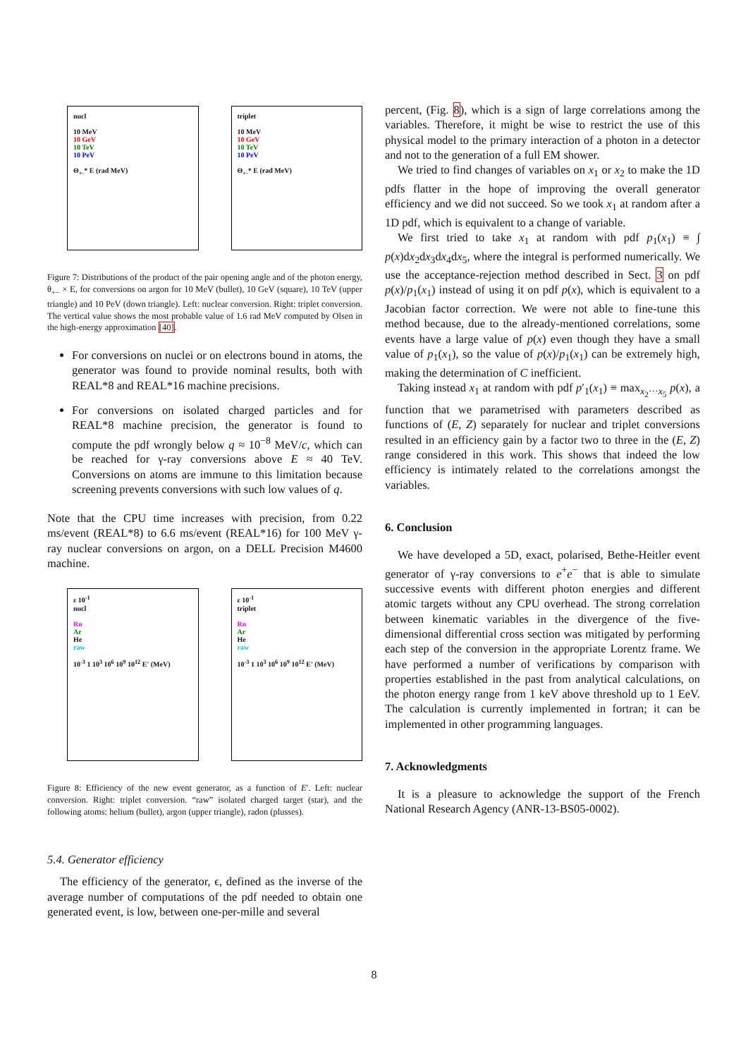nucl
10 MeV
10 GeV
10 TeV
10 PeV
Θ<sub>+-</sub>* E (rad MeV)
triplet
10 MeV
10 GeV
10 TeV
10 PeV
Θ<sub>+-</sub>* E (rad MeV)
Figure 7: Distributions of the product of the pair opening angle and of the photon energy, θ<sub>+−</sub> × E, for conversions on argon for 10 MeV (bullet), 10 GeV (square), 10 TeV (upper triangle) and 10 PeV (down triangle). Left: nuclear conversion. Right: triplet conversion. The vertical value shows the most probable value of 1.6 rad MeV computed by Olsen in the high-energy approximation [40].
For conversions on nuclei or on electrons bound in atoms, the generator was found to provide nominal results, both with REAL*8 and REAL*16 machine precisions.
For conversions on isolated charged particles and for REAL*8 machine precision, the generator is found to compute the pdf wrongly below q ≈ 10<sup>−8</sup> MeV/c, which can be reached for γ-ray conversions above E ≈ 40 TeV. Conversions on atoms are immune to this limitation because screening prevents conversions with such low values of q.
Note that the CPU time increases with precision, from 0.22 ms/event (REAL*8) to 6.6 ms/event (REAL*16) for 100 MeV γ-ray nuclear conversions on argon, on a DELL Precision M4600 machine.
ε 10<sup>-1</sup>
nucl
Rn
Ar
He
raw
10<sup>-3</sup> 1 10<sup>3</sup> 10<sup>6</sup> 10<sup>9</sup> 10<sup>12</sup> E' (MeV)
ε 10<sup>-1</sup>
triplet
Rn
Ar
He
raw
10<sup>-3</sup> 1 10<sup>3</sup> 10<sup>6</sup> 10<sup>9</sup> 10<sup>12</sup> E' (MeV)
Figure 8: Efficiency of the new event generator, as a function of E′. Left: nuclear conversion. Right: triplet conversion. “raw” isolated charged target (star), and the following atoms: helium (bullet), argon (upper triangle), radon (plusses).
5.4. Generator efficiency
The efficiency of the generator, ϵ, defined as the inverse of the average number of computations of the pdf needed to obtain one generated event, is low, between one-per-mille and several
percent, (Fig. 8), which is a sign of large correlations among the variables. Therefore, it might be wise to restrict the use of this physical model to the primary interaction of a photon in a detector and not to the generation of a full EM shower.
We tried to find changes of variables on x<sub>1</sub> or x<sub>2</sub> to make the 1D pdfs flatter in the hope of improving the overall generator efficiency and we did not succeed. So we took x<sub>1</sub> at random after a 1D pdf, which is equivalent to a change of variable.
We first tried to take x<sub>1</sub> at random with pdf p<sub>1</sub>(x<sub>1</sub>) ≡ ∫ p(x)dx<sub>2</sub>dx<sub>3</sub>dx<sub>4</sub>dx<sub>5</sub>, where the integral is performed numerically. We use the acceptance-rejection method described in Sect. 3 on pdf p(x)/p<sub>1</sub>(x<sub>1</sub>) instead of using it on pdf p(x), which is equivalent to a Jacobian factor correction. We were not able to fine-tune this method because, due to the already-mentioned correlations, some events have a large value of p(x) even though they have a small value of p<sub>1</sub>(x<sub>1</sub>), so the value of p(x)/p<sub>1</sub>(x<sub>1</sub>) can be extremely high, making the determination of C inefficient.
Taking instead x<sub>1</sub> at random with pdf p′<sub>1</sub>(x<sub>1</sub>) ≡ max<sub>x<sub>2</sub>···x<sub>5</sub></sub> p(x), a function that we parametrised with parameters described as functions of (E, Z) separately for nuclear and triplet conversions resulted in an efficiency gain by a factor two to three in the (E, Z) range considered in this work. This shows that indeed the low efficiency is intimately related to the correlations amongst the variables.
6. Conclusion
We have developed a 5D, exact, polarised, Bethe-Heitler event generator of γ-ray conversions to e<sup>+</sup>e<sup>−</sup> that is able to simulate successive events with different photon energies and different atomic targets without any CPU overhead. The strong correlation between kinematic variables in the divergence of the five-dimensional differential cross section was mitigated by performing each step of the conversion in the appropriate Lorentz frame. We have performed a number of verifications by comparison with properties established in the past from analytical calculations, on the photon energy range from 1 keV above threshold up to 1 EeV. The calculation is currently implemented in fortran; it can be implemented in other programming languages.
7. Acknowledgments
It is a pleasure to acknowledge the support of the French National Research Agency (ANR-13-BS05-0002).
8